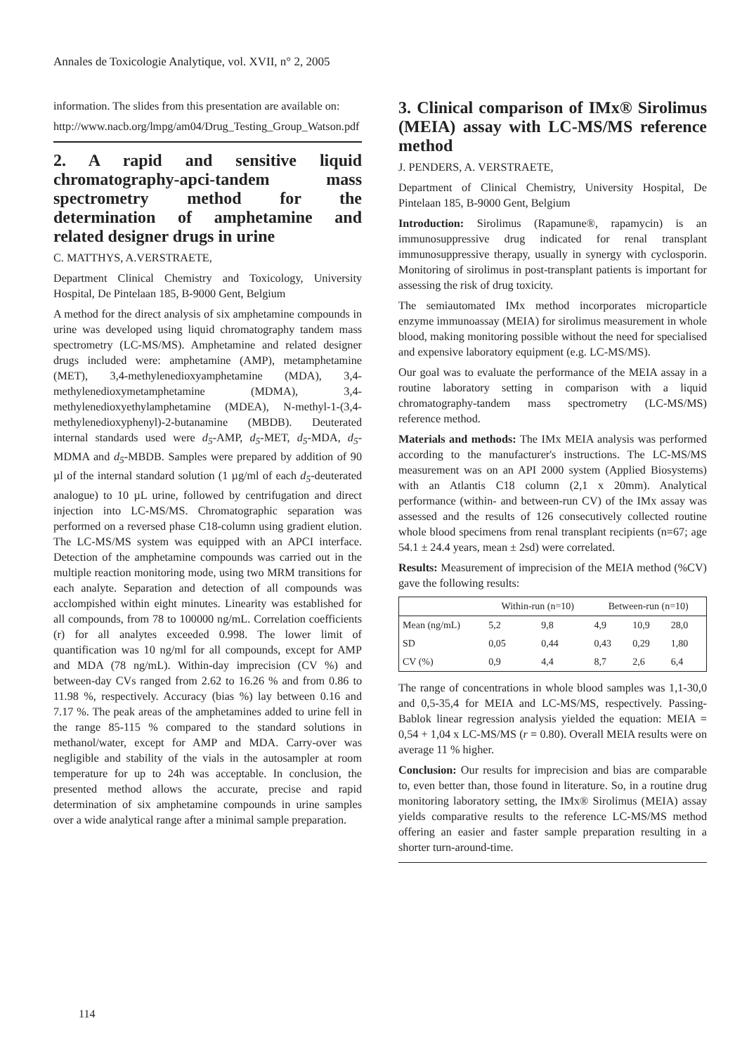Annales de Toxicologie Analytique, vol. XVII, n° 2, 2005
information. The slides from this presentation are available on:
http://www.nacb.org/lmpg/am04/Drug_Testing_Group_Watson.pdf
2. A rapid and sensitive liquid chromatography-apci-tandem mass spectrometry method for the determination of amphetamine and related designer drugs in urine
C. MATTHYS, A.VERSTRAETE,
Department Clinical Chemistry and Toxicology, University Hospital, De Pintelaan 185, B-9000 Gent, Belgium
A method for the direct analysis of six amphetamine compounds in urine was developed using liquid chromatography tandem mass spectrometry (LC-MS/MS). Amphetamine and related designer drugs included were: amphetamine (AMP), metamphetamine (MET), 3,4-methylenedioxyamphetamine (MDA), 3,4-methylenedioxymetamphetamine (MDMA), 3,4-methylenedioxyethylamphetamine (MDEA), N-methyl-1-(3,4-methylenedioxyphenyl)-2-butanamine (MBDB). Deuterated internal standards used were d<sub>5</sub>-AMP, d<sub>5</sub>-MET, d<sub>5</sub>-MDA, d<sub>5</sub>-MDMA and d<sub>5</sub>-MBDB. Samples were prepared by addition of 90 µl of the internal standard solution (1 µg/ml of each d<sub>5</sub>-deuterated analogue) to 10 µL urine, followed by centrifugation and direct injection into LC-MS/MS. Chromatographic separation was performed on a reversed phase C18-column using gradient elution. The LC-MS/MS system was equipped with an APCI interface. Detection of the amphetamine compounds was carried out in the multiple reaction monitoring mode, using two MRM transitions for each analyte. Separation and detection of all compounds was acclompished within eight minutes. Linearity was established for all compounds, from 78 to 100000 ng/mL. Correlation coefficients (r) for all analytes exceeded 0.998. The lower limit of quantification was 10 ng/ml for all compounds, except for AMP and MDA (78 ng/mL). Within-day imprecision (CV %) and between-day CVs ranged from 2.62 to 16.26 % and from 0.86 to 11.98 %, respectively. Accuracy (bias %) lay between 0.16 and 7.17 %. The peak areas of the amphetamines added to urine fell in the range 85-115 % compared to the standard solutions in methanol/water, except for AMP and MDA. Carry-over was negligible and stability of the vials in the autosampler at room temperature for up to 24h was acceptable. In conclusion, the presented method allows the accurate, precise and rapid determination of six amphetamine compounds in urine samples over a wide analytical range after a minimal sample preparation.
3. Clinical comparison of IMx® Sirolimus (MEIA) assay with LC-MS/MS reference method
J. PENDERS, A. VERSTRAETE,
Department of Clinical Chemistry, University Hospital, De Pintelaan 185, B-9000 Gent, Belgium
Introduction: Sirolimus (Rapamune®, rapamycin) is an immunosuppressive drug indicated for renal transplant immunosuppressive therapy, usually in synergy with cyclosporin. Monitoring of sirolimus in post-transplant patients is important for assessing the risk of drug toxicity.
The semiautomated IMx method incorporates microparticle enzyme immunoassay (MEIA) for sirolimus measurement in whole blood, making monitoring possible without the need for specialised and expensive laboratory equipment (e.g. LC-MS/MS).
Our goal was to evaluate the performance of the MEIA assay in a routine laboratory setting in comparison with a liquid chromatography-tandem mass spectrometry (LC-MS/MS) reference method.
Materials and methods: The IMx MEIA analysis was performed according to the manufacturer's instructions. The LC-MS/MS measurement was on an API 2000 system (Applied Biosystems) with an Atlantis C18 column (2,1 x 20mm). Analytical performance (within- and between-run CV) of the IMx assay was assessed and the results of 126 consecutively collected routine whole blood specimens from renal transplant recipients (n=67; age 54.1 ± 24.4 years, mean ± 2sd) were correlated.
Results: Measurement of imprecision of the MEIA method (%CV) gave the following results:
| | Within-run (n=10) | | Between-run (n=10) | | |
| --- | --- | --- | --- | --- | --- |
| Mean (ng/mL) | 5,2 | 9,8 | 4,9 | 10,9 | 28,0 |
| SD | 0,05 | 0,44 | 0,43 | 0,29 | 1,80 |
| CV (%) | 0,9 | 4,4 | 8,7 | 2,6 | 6,4 |
The range of concentrations in whole blood samples was 1,1-30,0 and 0,5-35,4 for MEIA and LC-MS/MS, respectively. Passing-Bablok linear regression analysis yielded the equation: MEIA = 0,54 + 1,04 x LC-MS/MS (r = 0.80). Overall MEIA results were on average 11 % higher.
Conclusion: Our results for imprecision and bias are comparable to, even better than, those found in literature. So, in a routine drug monitoring laboratory setting, the IMx® Sirolimus (MEIA) assay yields comparative results to the reference LC-MS/MS method offering an easier and faster sample preparation resulting in a shorter turn-around-time.
114